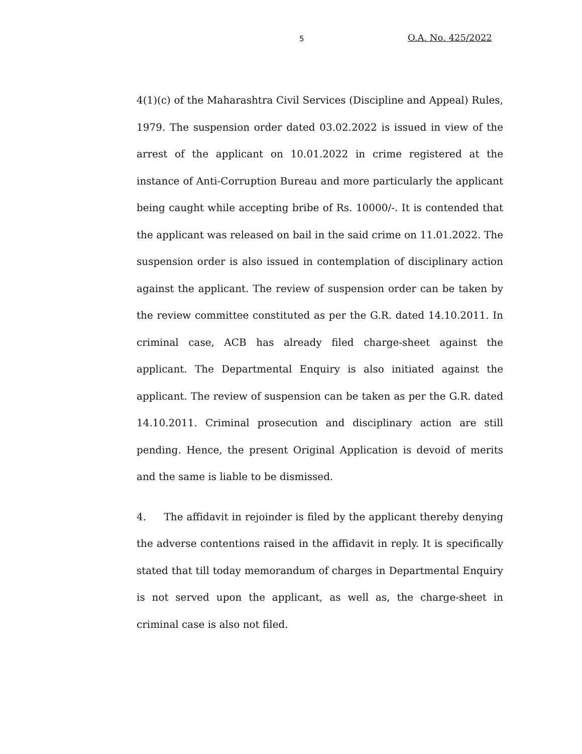5 O.A. No. 425/2022
4(1)(c) of the Maharashtra Civil Services (Discipline and Appeal) Rules, 1979. The suspension order dated 03.02.2022 is issued in view of the arrest of the applicant on 10.01.2022 in crime registered at the instance of Anti-Corruption Bureau and more particularly the applicant being caught while accepting bribe of Rs. 10000/-. It is contended that the applicant was released on bail in the said crime on 11.01.2022. The suspension order is also issued in contemplation of disciplinary action against the applicant. The review of suspension order can be taken by the review committee constituted as per the G.R. dated 14.10.2011. In criminal case, ACB has already filed charge-sheet against the applicant. The Departmental Enquiry is also initiated against the applicant. The review of suspension can be taken as per the G.R. dated 14.10.2011. Criminal prosecution and disciplinary action are still pending. Hence, the present Original Application is devoid of merits and the same is liable to be dismissed.
4. The affidavit in rejoinder is filed by the applicant thereby denying the adverse contentions raised in the affidavit in reply. It is specifically stated that till today memorandum of charges in Departmental Enquiry is not served upon the applicant, as well as, the charge-sheet in criminal case is also not filed.